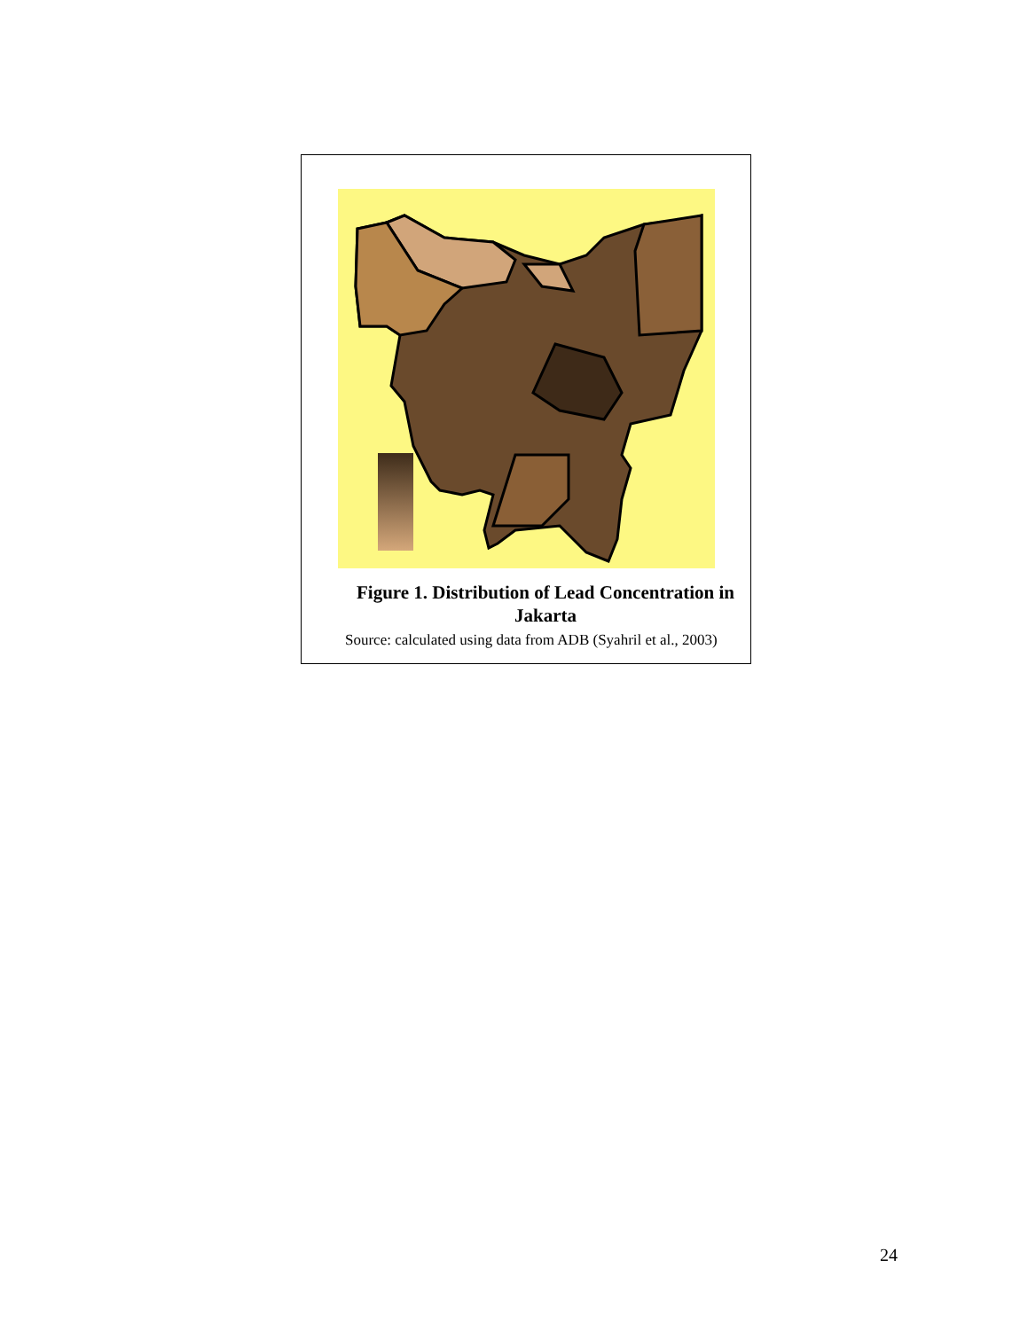Figure 1. Distribution of Lead Concentration in Jakarta
Source: calculated using data from ADB (Syahril et al., 2003)
24